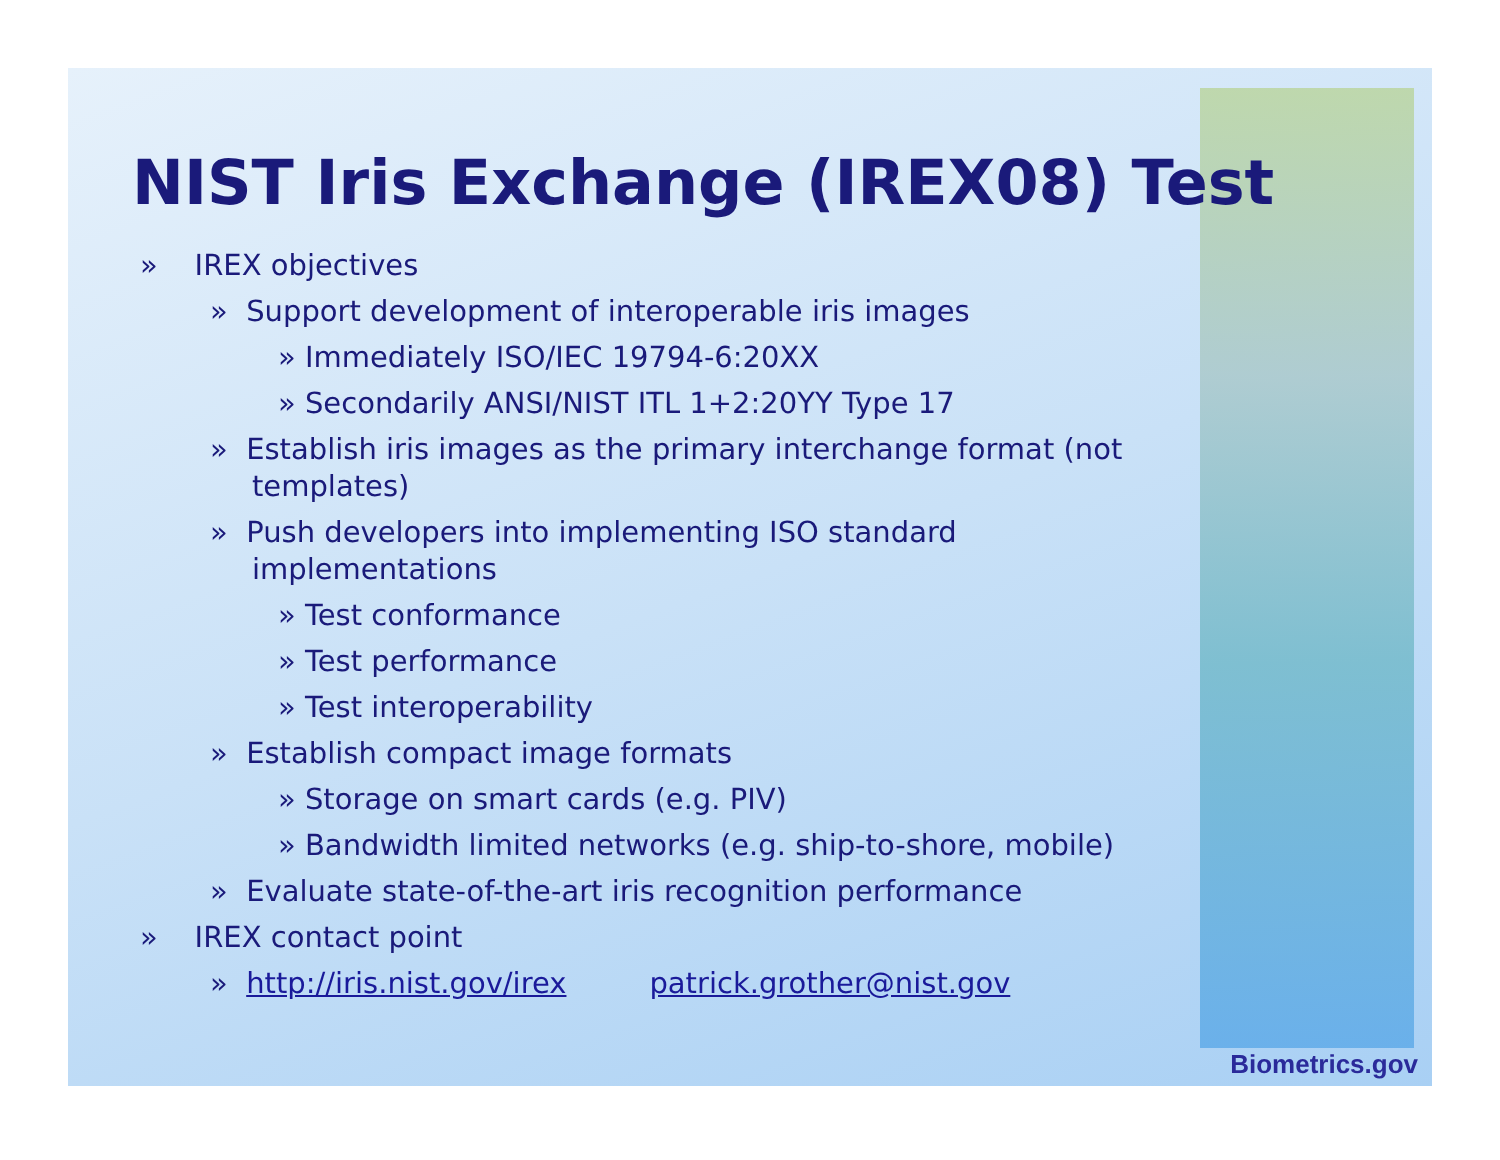NIST Iris Exchange (IREX08) Test
» IREX objectives
» Support development of interoperable iris images
» Immediately ISO/IEC 19794-6:20XX
» Secondarily ANSI/NIST ITL 1+2:20YY Type 17
» Establish iris images as the primary interchange format (not templates)
» Push developers into implementing ISO standard implementations
» Test conformance
» Test performance
» Test interoperability
» Establish compact image formats
» Storage on smart cards (e.g. PIV)
» Bandwidth limited networks (e.g. ship-to-shore, mobile)
» Evaluate state-of-the-art iris recognition performance
» IREX contact point
» http://iris.nist.gov/irex patrick.grother@nist.gov
Biometrics.gov